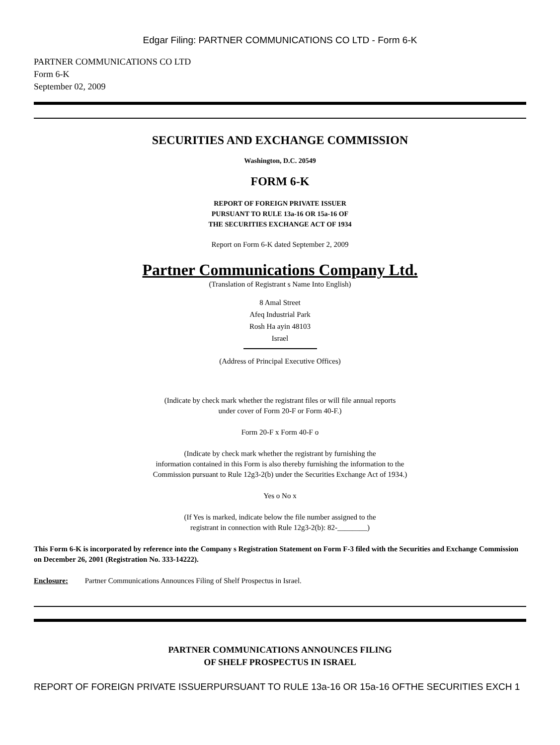Edgar Filing: PARTNER COMMUNICATIONS CO LTD - Form 6-K
PARTNER COMMUNICATIONS CO LTD
Form 6-K
September 02, 2009
SECURITIES AND EXCHANGE COMMISSION
Washington, D.C. 20549
FORM 6-K
REPORT OF FOREIGN PRIVATE ISSUER
PURSUANT TO RULE 13a-16 OR 15a-16 OF
THE SECURITIES EXCHANGE ACT OF 1934
Report on Form 6-K dated September 2, 2009
Partner Communications Company Ltd.
(Translation of Registrant s Name Into English)
8 Amal Street
Afeq Industrial Park
Rosh Ha ayin 48103
Israel
(Address of Principal Executive Offices)
(Indicate by check mark whether the registrant files or will file annual reports
under cover of Form 20-F or Form 40-F.)
Form 20-F x Form 40-F o
(Indicate by check mark whether the registrant by furnishing the
information contained in this Form is also thereby furnishing the information to the
Commission pursuant to Rule 12g3-2(b) under the Securities Exchange Act of 1934.)
Yes o No x
(If Yes is marked, indicate below the file number assigned to the
registrant in connection with Rule 12g3-2(b): 82-________)
This Form 6-K is incorporated by reference into the Company s Registration Statement on Form F-3 filed with the Securities and Exchange Commission on December 26, 2001 (Registration No. 333-14222).
Enclosure: Partner Communications Announces Filing of Shelf Prospectus in Israel.
PARTNER COMMUNICATIONS ANNOUNCES FILING
OF SHELF PROSPECTUS IN ISRAEL
REPORT OF FOREIGN PRIVATE ISSUERPURSUANT TO RULE 13a-16 OR 15a-16 OFTHE SECURITIES EXCH 1